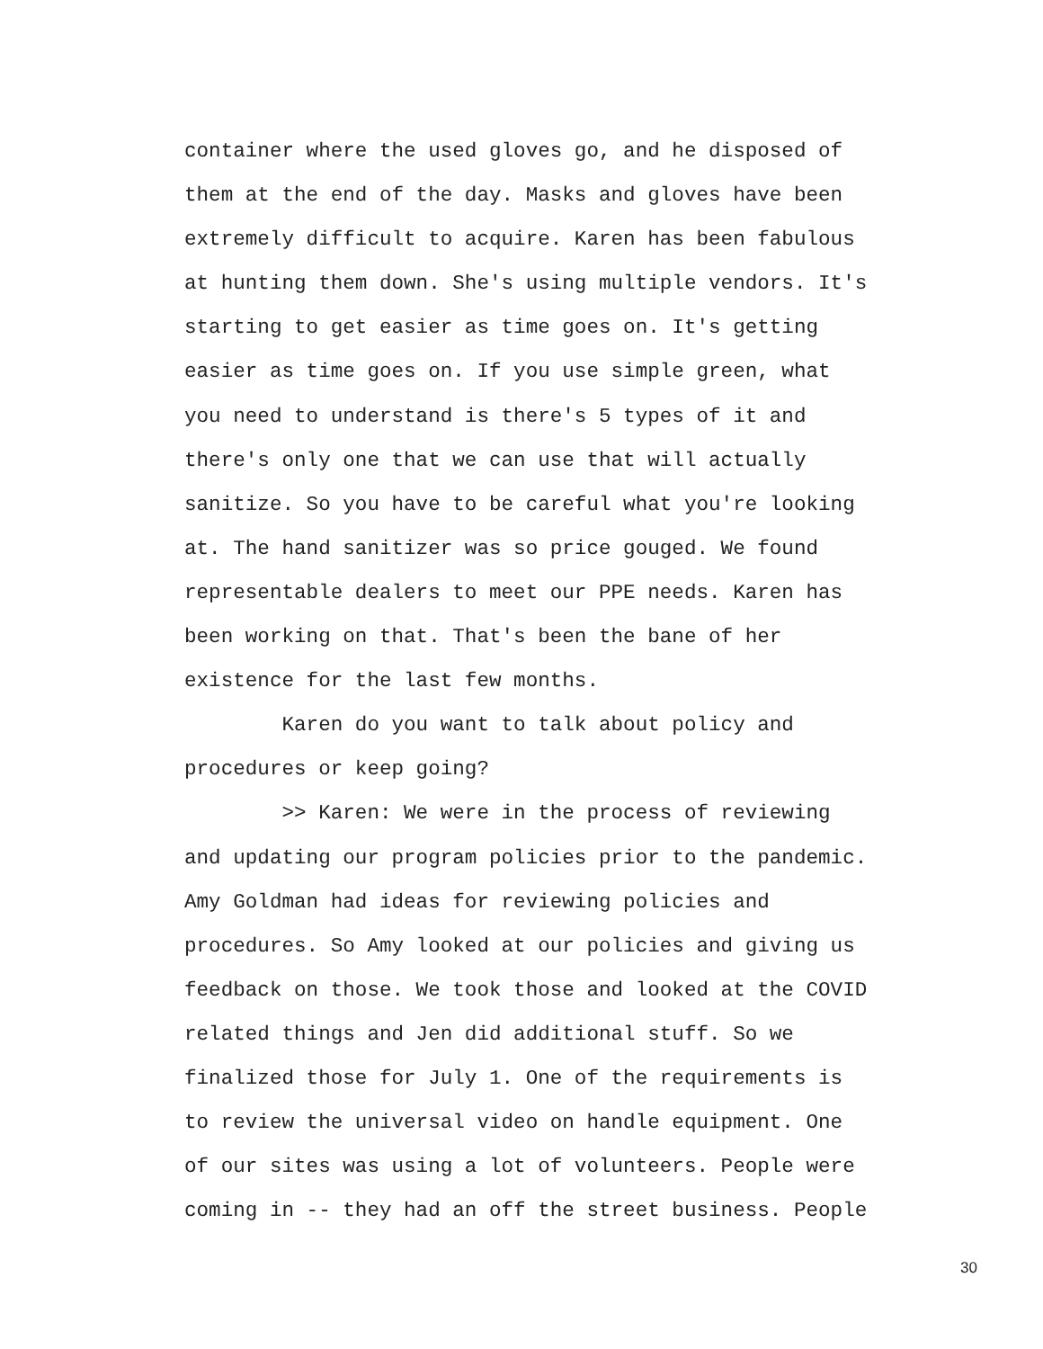container where the used gloves go, and he disposed of
them at the end of the day. Masks and gloves have been
extremely difficult to acquire. Karen has been fabulous
at hunting them down. She's using multiple vendors. It's
starting to get easier as time goes on. It's getting
easier as time goes on. If you use simple green, what
you need to understand is there's 5 types of it and
there's only one that we can use that will actually
sanitize. So you have to be careful what you're looking
at. The hand sanitizer was so price gouged. We found
representable dealers to meet our PPE needs. Karen has
been working on that. That's been the bane of her
existence for the last few months.
Karen do you want to talk about policy and
procedures or keep going?
>> Karen: We were in the process of reviewing
and updating our program policies prior to the pandemic.
Amy Goldman had ideas for reviewing policies and
procedures. So Amy looked at our policies and giving us
feedback on those. We took those and looked at the COVID
related things and Jen did additional stuff. So we
finalized those for July 1. One of the requirements is
to review the universal video on handle equipment. One
of our sites was using a lot of volunteers. People were
coming in -- they had an off the street business. People
30